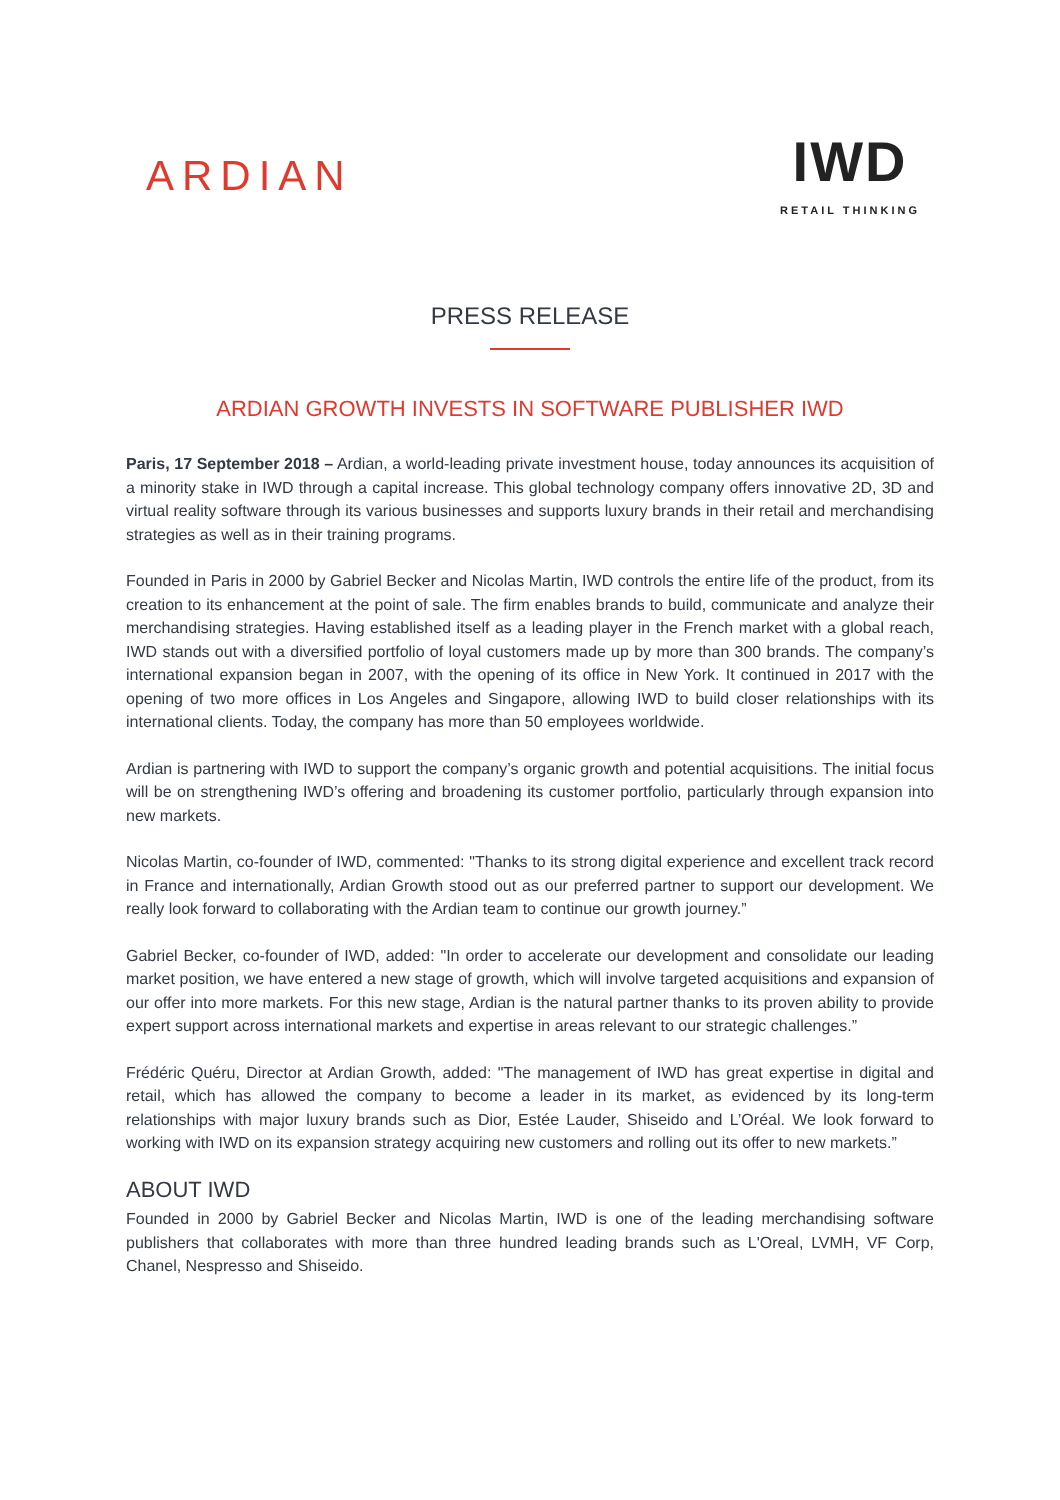ARDIAN
IWD
RETAIL THINKING
PRESS RELEASE
ARDIAN GROWTH INVESTS IN SOFTWARE PUBLISHER IWD
Paris, 17 September 2018 – Ardian, a world-leading private investment house, today announces its acquisition of a minority stake in IWD through a capital increase. This global technology company offers innovative 2D, 3D and virtual reality software through its various businesses and supports luxury brands in their retail and merchandising strategies as well as in their training programs.
Founded in Paris in 2000 by Gabriel Becker and Nicolas Martin, IWD controls the entire life of the product, from its creation to its enhancement at the point of sale. The firm enables brands to build, communicate and analyze their merchandising strategies. Having established itself as a leading player in the French market with a global reach, IWD stands out with a diversified portfolio of loyal customers made up by more than 300 brands. The company’s international expansion began in 2007, with the opening of its office in New York. It continued in 2017 with the opening of two more offices in Los Angeles and Singapore, allowing IWD to build closer relationships with its international clients. Today, the company has more than 50 employees worldwide.
Ardian is partnering with IWD to support the company’s organic growth and potential acquisitions. The initial focus will be on strengthening IWD’s offering and broadening its customer portfolio, particularly through expansion into new markets.
Nicolas Martin, co-founder of IWD, commented: "Thanks to its strong digital experience and excellent track record in France and internationally, Ardian Growth stood out as our preferred partner to support our development. We really look forward to collaborating with the Ardian team to continue our growth journey.”
Gabriel Becker, co-founder of IWD, added: "In order to accelerate our development and consolidate our leading market position, we have entered a new stage of growth, which will involve targeted acquisitions and expansion of our offer into more markets. For this new stage, Ardian is the natural partner thanks to its proven ability to provide expert support across international markets and expertise in areas relevant to our strategic challenges.”
Frédéric Quéru, Director at Ardian Growth, added: "The management of IWD has great expertise in digital and retail, which has allowed the company to become a leader in its market, as evidenced by its long-term relationships with major luxury brands such as Dior, Estée Lauder, Shiseido and L’Oréal. We look forward to working with IWD on its expansion strategy acquiring new customers and rolling out its offer to new markets.”
ABOUT IWD
Founded in 2000 by Gabriel Becker and Nicolas Martin, IWD is one of the leading merchandising software publishers that collaborates with more than three hundred leading brands such as L'Oreal, LVMH, VF Corp, Chanel, Nespresso and Shiseido.